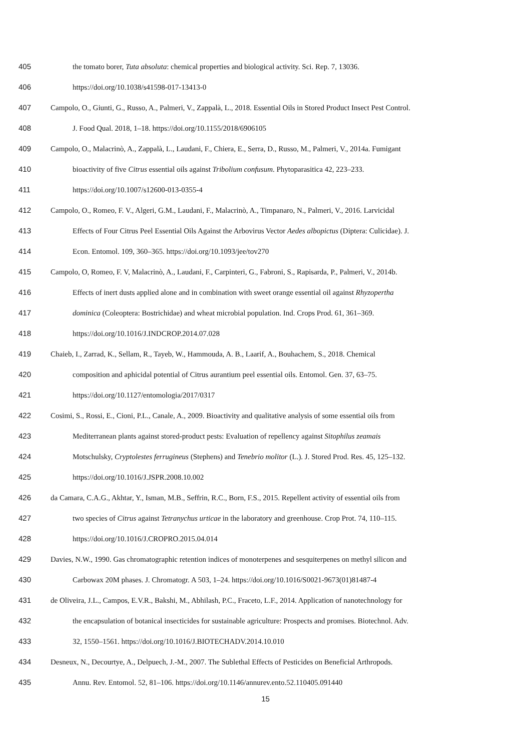405 the tomato borer, Tuta absoluta: chemical properties and biological activity. Sci. Rep. 7, 13036.
406 https://doi.org/10.1038/s41598-017-13413-0
407 Campolo, O., Giunti, G., Russo, A., Palmeri, V., Zappalà, L., 2018. Essential Oils in Stored Product Insect Pest Control.
408 J. Food Qual. 2018, 1–18. https://doi.org/10.1155/2018/6906105
409 Campolo, O., Malacrinò, A., Zappalà, L., Laudani, F., Chiera, E., Serra, D., Russo, M., Palmeri, V., 2014a. Fumigant
410 bioactivity of five Citrus essential oils against Tribolium confusum. Phytoparasitica 42, 223–233.
411 https://doi.org/10.1007/s12600-013-0355-4
412 Campolo, O., Romeo, F. V., Algeri, G.M., Laudani, F., Malacrinò, A., Timpanaro, N., Palmeri, V., 2016. Larvicidal
413 Effects of Four Citrus Peel Essential Oils Against the Arbovirus Vector Aedes albopictus (Diptera: Culicidae). J.
414 Econ. Entomol. 109, 360–365. https://doi.org/10.1093/jee/tov270
415 Campolo, O, Romeo, F. V, Malacrinò, A., Laudani, F., Carpinteri, G., Fabroni, S., Rapisarda, P., Palmeri, V., 2014b.
416 Effects of inert dusts applied alone and in combination with sweet orange essential oil against Rhyzopertha
417 dominica (Coleoptera: Bostrichidae) and wheat microbial population. Ind. Crops Prod. 61, 361–369.
418 https://doi.org/10.1016/J.INDCROP.2014.07.028
419 Chaieb, I., Zarrad, K., Sellam, R., Tayeb, W., Hammouda, A. B., Laarif, A., Bouhachem, S., 2018. Chemical
420 composition and aphicidal potential of Citrus aurantium peel essential oils. Entomol. Gen. 37, 63–75.
421 https://doi.org/10.1127/entomologia/2017/0317
422 Cosimi, S., Rossi, E., Cioni, P.L., Canale, A., 2009. Bioactivity and qualitative analysis of some essential oils from
423 Mediterranean plants against stored-product pests: Evaluation of repellency against Sitophilus zeamais
424 Motschulsky, Cryptolestes ferrugineus (Stephens) and Tenebrio molitor (L.). J. Stored Prod. Res. 45, 125–132.
425 https://doi.org/10.1016/J.JSPR.2008.10.002
426 da Camara, C.A.G., Akhtar, Y., Isman, M.B., Seffrin, R.C., Born, F.S., 2015. Repellent activity of essential oils from
427 two species of Citrus against Tetranychus urticae in the laboratory and greenhouse. Crop Prot. 74, 110–115.
428 https://doi.org/10.1016/J.CROPRO.2015.04.014
429 Davies, N.W., 1990. Gas chromatographic retention indices of monoterpenes and sesquiterpenes on methyl silicon and
430 Carbowax 20M phases. J. Chromatogr. A 503, 1–24. https://doi.org/10.1016/S0021-9673(01)81487-4
431 de Oliveira, J.L., Campos, E.V.R., Bakshi, M., Abhilash, P.C., Fraceto, L.F., 2014. Application of nanotechnology for
432 the encapsulation of botanical insecticides for sustainable agriculture: Prospects and promises. Biotechnol. Adv.
433 32, 1550–1561. https://doi.org/10.1016/J.BIOTECHADV.2014.10.010
434 Desneux, N., Decourtye, A., Delpuech, J.-M., 2007. The Sublethal Effects of Pesticides on Beneficial Arthropods.
435 Annu. Rev. Entomol. 52, 81–106. https://doi.org/10.1146/annurev.ento.52.110405.091440
15